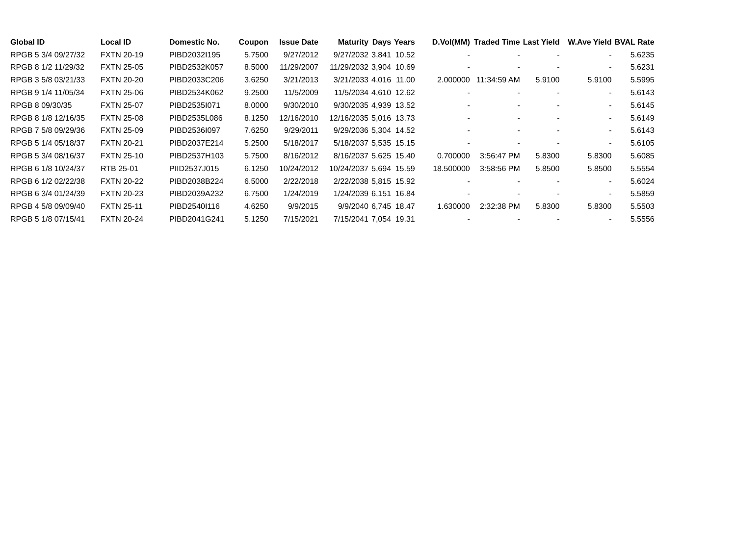| Global ID | Local ID | Domestic No. | Coupon | Issue Date | Maturity | Days | Years | D.Vol(MM) | Traded Time | Last Yield | W.Ave Yield | BVAL Rate |
| --- | --- | --- | --- | --- | --- | --- | --- | --- | --- | --- | --- | --- |
| RPGB 5 3/4 09/27/32 | FXTN 20-19 | PIBD2032I195 | 5.7500 | 9/27/2012 | 9/27/2032 | 3,841 | 10.52 | - | - | - | - | 5.6235 |
| RPGB 8 1/2 11/29/32 | FXTN 25-05 | PIBD2532K057 | 8.5000 | 11/29/2007 | 11/29/2032 | 3,904 | 10.69 | - | - | - | - | 5.6231 |
| RPGB 3 5/8 03/21/33 | FXTN 20-20 | PIBD2033C206 | 3.6250 | 3/21/2013 | 3/21/2033 | 4,016 | 11.00 | 2.000000 | 11:34:59 AM | 5.9100 | 5.9100 | 5.5995 |
| RPGB 9 1/4 11/05/34 | FXTN 25-06 | PIBD2534K062 | 9.2500 | 11/5/2009 | 11/5/2034 | 4,610 | 12.62 | - | - | - | - | 5.6143 |
| RPGB 8 09/30/35 | FXTN 25-07 | PIBD2535I071 | 8.0000 | 9/30/2010 | 9/30/2035 | 4,939 | 13.52 | - | - | - | - | 5.6145 |
| RPGB 8 1/8 12/16/35 | FXTN 25-08 | PIBD2535L086 | 8.1250 | 12/16/2010 | 12/16/2035 | 5,016 | 13.73 | - | - | - | - | 5.6149 |
| RPGB 7 5/8 09/29/36 | FXTN 25-09 | PIBD2536I097 | 7.6250 | 9/29/2011 | 9/29/2036 | 5,304 | 14.52 | - | - | - | - | 5.6143 |
| RPGB 5 1/4 05/18/37 | FXTN 20-21 | PIBD2037E214 | 5.2500 | 5/18/2017 | 5/18/2037 | 5,535 | 15.15 | - | - | - | - | 5.6105 |
| RPGB 5 3/4 08/16/37 | FXTN 25-10 | PIBD2537H103 | 5.7500 | 8/16/2012 | 8/16/2037 | 5,625 | 15.40 | 0.700000 | 3:56:47 PM | 5.8300 | 5.8300 | 5.6085 |
| RPGB 6 1/8 10/24/37 | RTB 25-01 | PIID2537J015 | 6.1250 | 10/24/2012 | 10/24/2037 | 5,694 | 15.59 | 18.500000 | 3:58:56 PM | 5.8500 | 5.8500 | 5.5554 |
| RPGB 6 1/2 02/22/38 | FXTN 20-22 | PIBD2038B224 | 6.5000 | 2/22/2018 | 2/22/2038 | 5,815 | 15.92 | - | - | - | - | 5.6024 |
| RPGB 6 3/4 01/24/39 | FXTN 20-23 | PIBD2039A232 | 6.7500 | 1/24/2019 | 1/24/2039 | 6,151 | 16.84 | - | - | - | - | 5.5859 |
| RPGB 4 5/8 09/09/40 | FXTN 25-11 | PIBD2540I116 | 4.6250 | 9/9/2015 | 9/9/2040 | 6,745 | 18.47 | 1.630000 | 2:32:38 PM | 5.8300 | 5.8300 | 5.5503 |
| RPGB 5 1/8 07/15/41 | FXTN 20-24 | PIBD2041G241 | 5.1250 | 7/15/2021 | 7/15/2041 | 7,054 | 19.31 | - | - | - | - | 5.5556 |